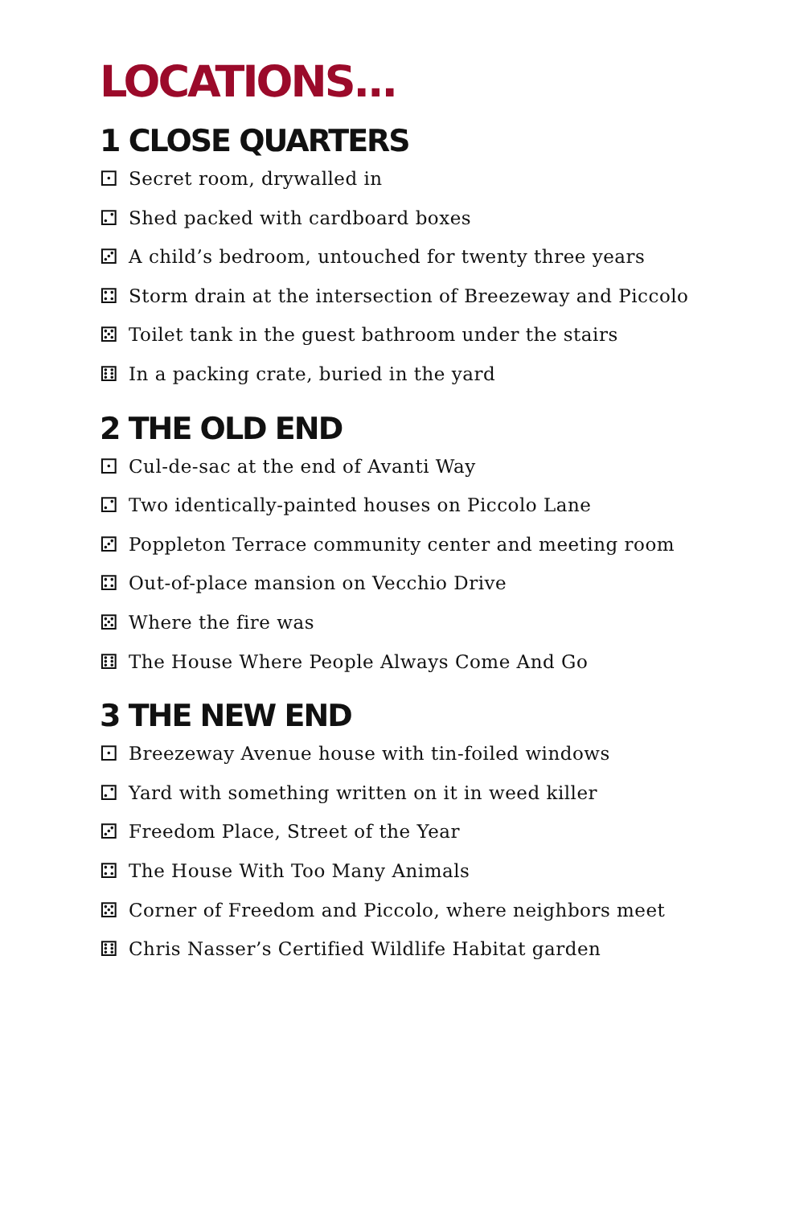LOCATIONS...
1 CLOSE QUARTERS
⚀ Secret room, drywalled in
⚁ Shed packed with cardboard boxes
⚂ A child’s bedroom, untouched for twenty three years
⚃ Storm drain at the intersection of Breezeway and Piccolo
⚄ Toilet tank in the guest bathroom under the stairs
⚅ In a packing crate, buried in the yard
2 THE OLD END
⚀ Cul-de-sac at the end of Avanti Way
⚁ Two identically-painted houses on Piccolo Lane
⚂ Poppleton Terrace community center and meeting room
⚃ Out-of-place mansion on Vecchio Drive
⚄ Where the fire was
⚅ The House Where People Always Come And Go
3 THE NEW END
⚀ Breezeway Avenue house with tin-foiled windows
⚁ Yard with something written on it in weed killer
⚂ Freedom Place, Street of the Year
⚃ The House With Too Many Animals
⚄ Corner of Freedom and Piccolo, where neighbors meet
⚅ Chris Nasser’s Certified Wildlife Habitat garden